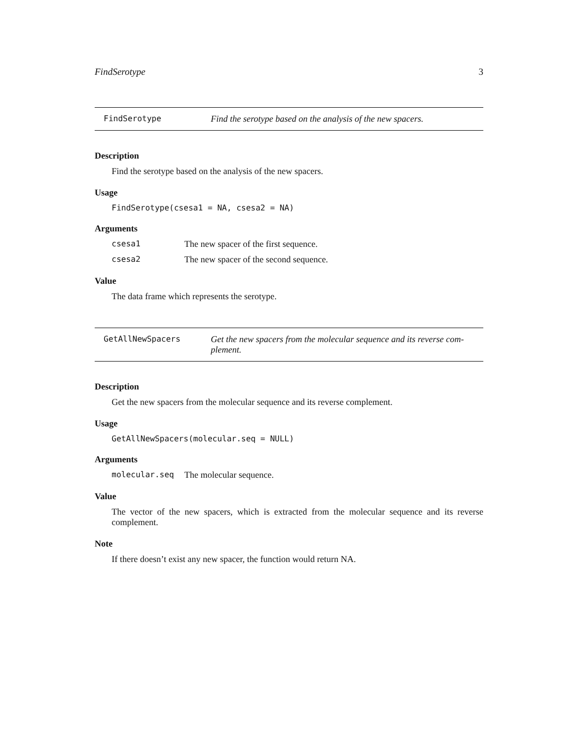FindSerotype 3
FindSerotype Find the serotype based on the analysis of the new spacers.
Description
Find the serotype based on the analysis of the new spacers.
Usage
FindSerotype(csesa1 = NA, csesa2 = NA)
Arguments
csesa1 The new spacer of the first sequence.
csesa2 The new spacer of the second sequence.
Value
The data frame which represents the serotype.
GetAllNewSpacers Get the new spacers from the molecular sequence and its reverse com-
plement.
Description
Get the new spacers from the molecular sequence and its reverse complement.
Usage
GetAllNewSpacers(molecular.seq = NULL)
Arguments
molecular.seq The molecular sequence.
Value
The vector of the new spacers, which is extracted from the molecular sequence and its reverse complement.
Note
If there doesn’t exist any new spacer, the function would return NA.